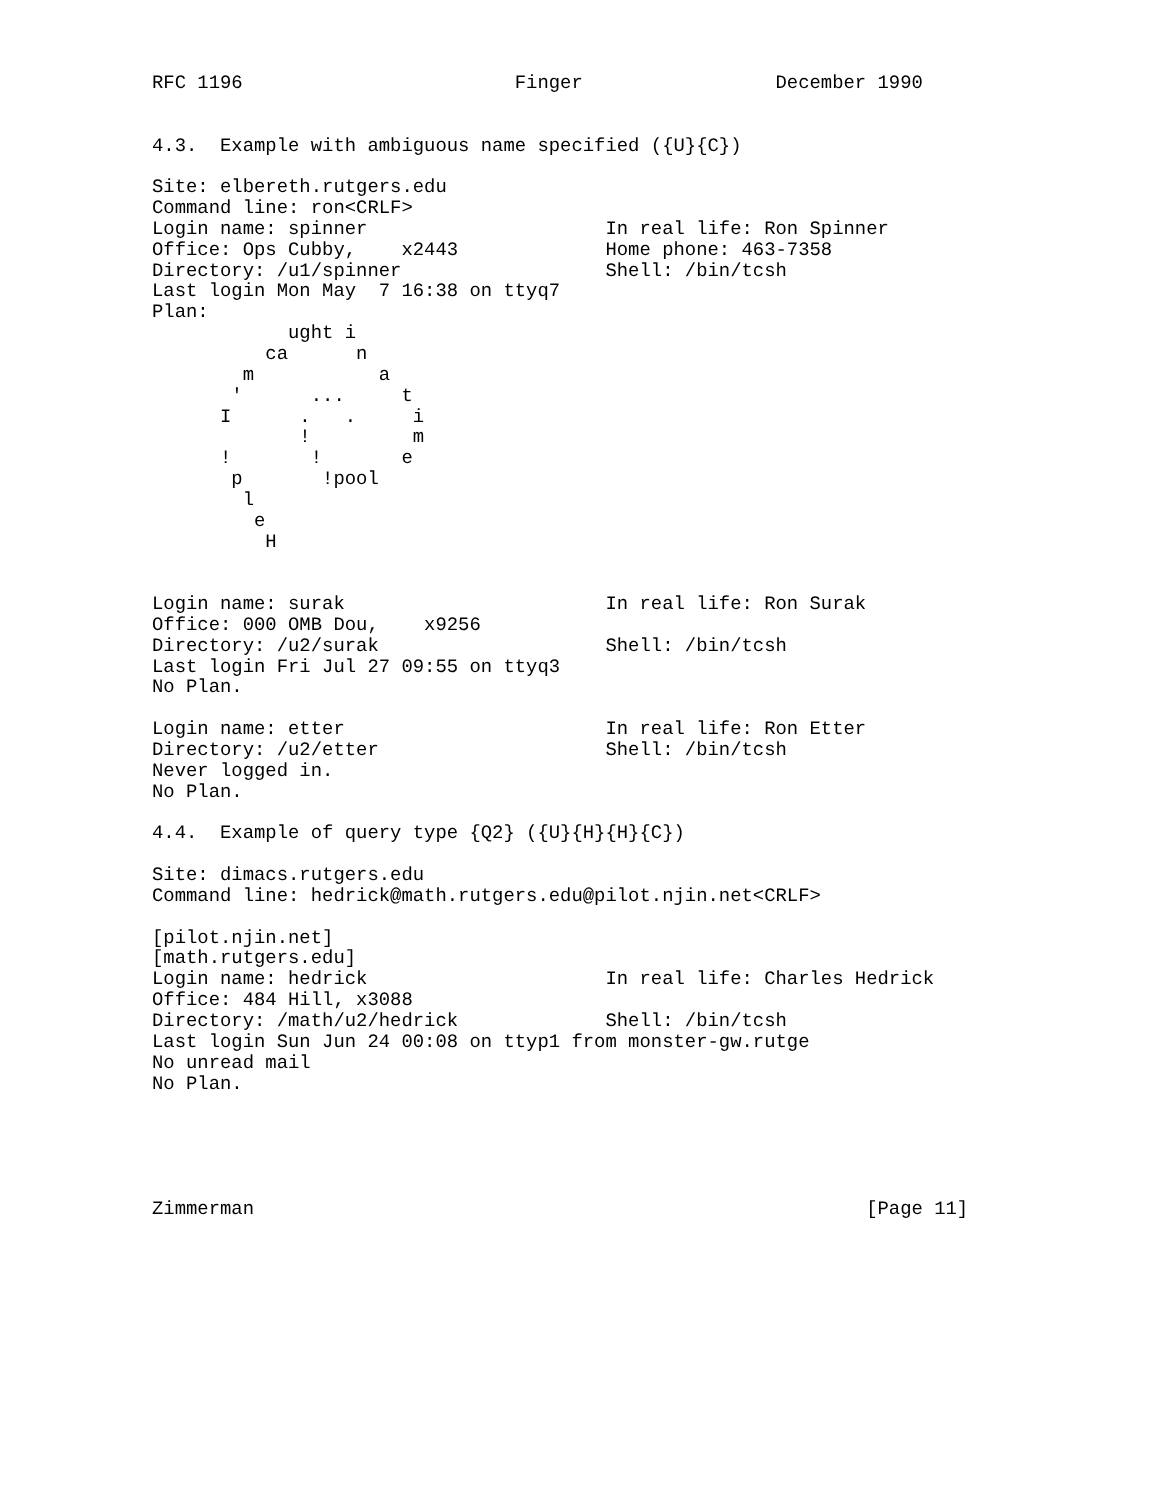RFC 1196                        Finger                 December 1990


4.3.  Example with ambiguous name specified ({U}{C})

Site: elbereth.rutgers.edu
Command line: ron<CRLF>
Login name: spinner                     In real life: Ron Spinner
Office: Ops Cubby,    x2443             Home phone: 463-7358
Directory: /u1/spinner                  Shell: /bin/tcsh
Last login Mon May  7 16:38 on ttyq7
Plan:
            ught i
          ca      n
        m           a
       '      ...     t
      I      .   .     i
             !         m
      !       !       e
       p       !pool
        l
         e
          H


Login name: surak                       In real life: Ron Surak
Office: 000 OMB Dou,    x9256
Directory: /u2/surak                    Shell: /bin/tcsh
Last login Fri Jul 27 09:55 on ttyq3
No Plan.

Login name: etter                       In real life: Ron Etter
Directory: /u2/etter                    Shell: /bin/tcsh
Never logged in.
No Plan.

4.4.  Example of query type {Q2} ({U}{H}{H}{C})

Site: dimacs.rutgers.edu
Command line: hedrick@math.rutgers.edu@pilot.njin.net<CRLF>

[pilot.njin.net]
[math.rutgers.edu]
Login name: hedrick                     In real life: Charles Hedrick
Office: 484 Hill, x3088
Directory: /math/u2/hedrick             Shell: /bin/tcsh
Last login Sun Jun 24 00:08 on ttyp1 from monster-gw.rutge
No unread mail
No Plan.





Zimmerman                                                      [Page 11]